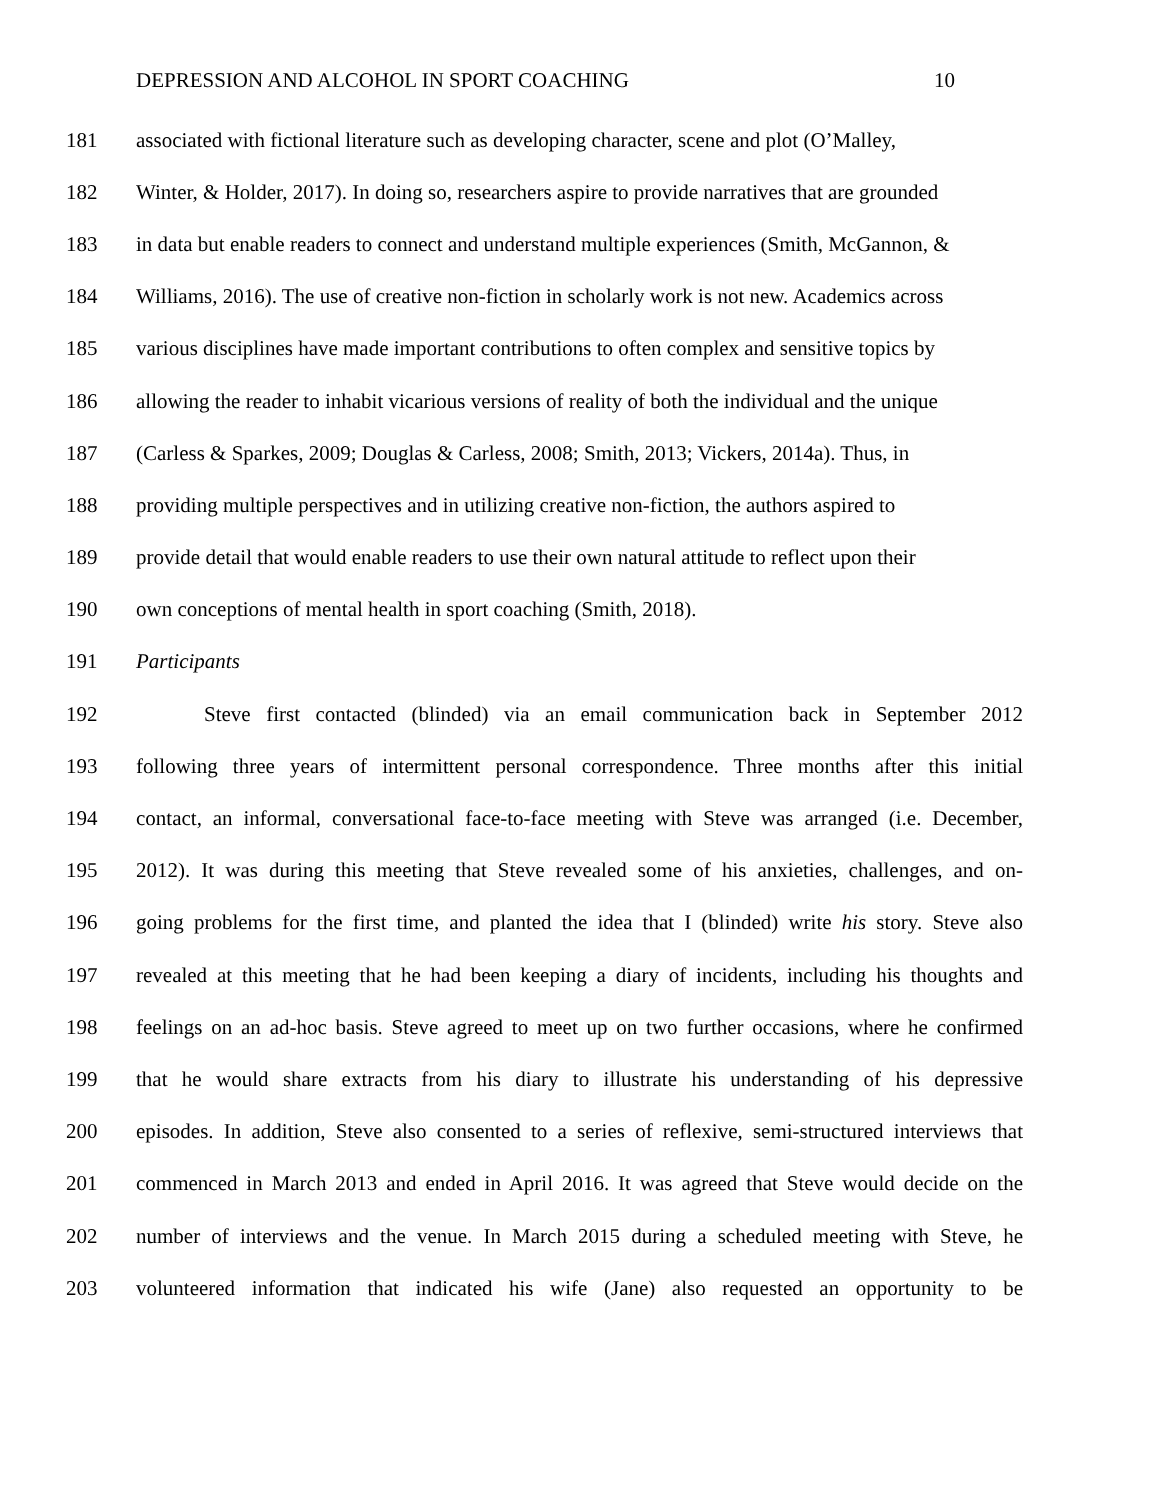DEPRESSION AND ALCOHOL IN SPORT COACHING 10
181 associated with fictional literature such as developing character, scene and plot (O’Malley,
182 Winter, & Holder, 2017). In doing so, researchers aspire to provide narratives that are grounded
183 in data but enable readers to connect and understand multiple experiences (Smith, McGannon, &
184 Williams, 2016). The use of creative non-fiction in scholarly work is not new. Academics across
185 various disciplines have made important contributions to often complex and sensitive topics by
186 allowing the reader to inhabit vicarious versions of reality of both the individual and the unique
187 (Carless & Sparkes, 2009; Douglas & Carless, 2008; Smith, 2013; Vickers, 2014a). Thus, in
188 providing multiple perspectives and in utilizing creative non-fiction, the authors aspired to
189 provide detail that would enable readers to use their own natural attitude to reflect upon their
190 own conceptions of mental health in sport coaching (Smith, 2018).
191 Participants
192 Steve first contacted (blinded) via an email communication back in September 2012
193 following three years of intermittent personal correspondence. Three months after this initial
194 contact, an informal, conversational face-to-face meeting with Steve was arranged (i.e. December,
195 2012). It was during this meeting that Steve revealed some of his anxieties, challenges, and on-
196 going problems for the first time, and planted the idea that I (blinded) write his story. Steve also
197 revealed at this meeting that he had been keeping a diary of incidents, including his thoughts and
198 feelings on an ad-hoc basis. Steve agreed to meet up on two further occasions, where he confirmed
199 that he would share extracts from his diary to illustrate his understanding of his depressive
200 episodes. In addition, Steve also consented to a series of reflexive, semi-structured interviews that
201 commenced in March 2013 and ended in April 2016. It was agreed that Steve would decide on the
202 number of interviews and the venue. In March 2015 during a scheduled meeting with Steve, he
203 volunteered information that indicated his wife (Jane) also requested an opportunity to be